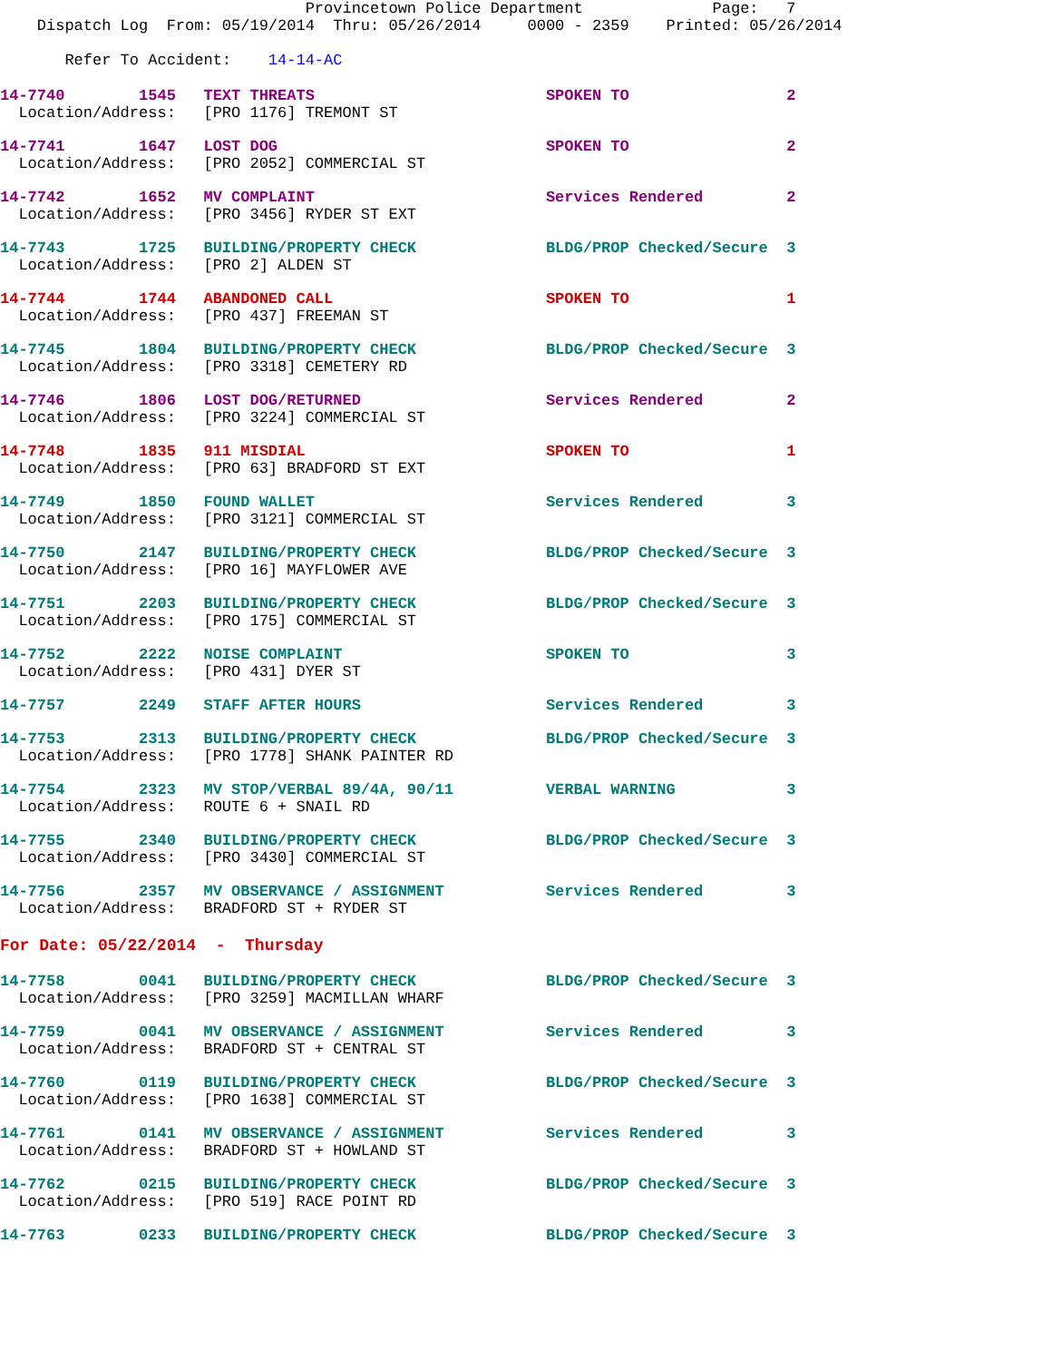Provincetown Police Department              Page:   7
    Dispatch Log  From: 05/19/2014  Thru: 05/26/2014     0000 - 2359    Printed: 05/26/2014

       Refer To Accident:    14-14-AC
14-7740        1545   TEXT THREATS                         SPOKEN TO                 2
  Location/Address:   [PRO 1176] TREMONT ST
14-7741        1647   LOST DOG                             SPOKEN TO                 2
  Location/Address:   [PRO 2052] COMMERCIAL ST
14-7742        1652   MV COMPLAINT                         Services Rendered         2
  Location/Address:   [PRO 3456] RYDER ST EXT
14-7743        1725   BUILDING/PROPERTY CHECK              BLDG/PROP Checked/Secure  3
  Location/Address:   [PRO 2] ALDEN ST
14-7744        1744   ABANDONED CALL                       SPOKEN TO                 1
  Location/Address:   [PRO 437] FREEMAN ST
14-7745        1804   BUILDING/PROPERTY CHECK              BLDG/PROP Checked/Secure  3
  Location/Address:   [PRO 3318] CEMETERY RD
14-7746        1806   LOST DOG/RETURNED                    Services Rendered         2
  Location/Address:   [PRO 3224] COMMERCIAL ST
14-7748        1835   911 MISDIAL                          SPOKEN TO                 1
  Location/Address:   [PRO 63] BRADFORD ST EXT
14-7749        1850   FOUND WALLET                         Services Rendered         3
  Location/Address:   [PRO 3121] COMMERCIAL ST
14-7750        2147   BUILDING/PROPERTY CHECK              BLDG/PROP Checked/Secure  3
  Location/Address:   [PRO 16] MAYFLOWER AVE
14-7751        2203   BUILDING/PROPERTY CHECK              BLDG/PROP Checked/Secure  3
  Location/Address:   [PRO 175] COMMERCIAL ST
14-7752        2222   NOISE COMPLAINT                      SPOKEN TO                 3
  Location/Address:   [PRO 431] DYER ST
14-7757        2249   STAFF AFTER HOURS                    Services Rendered         3
14-7753        2313   BUILDING/PROPERTY CHECK              BLDG/PROP Checked/Secure  3
  Location/Address:   [PRO 1778] SHANK PAINTER RD
14-7754        2323   MV STOP/VERBAL 89/4A, 90/11          VERBAL WARNING            3
  Location/Address:   ROUTE 6 + SNAIL RD
14-7755        2340   BUILDING/PROPERTY CHECK              BLDG/PROP Checked/Secure  3
  Location/Address:   [PRO 3430] COMMERCIAL ST
14-7756        2357   MV OBSERVANCE / ASSIGNMENT           Services Rendered         3
  Location/Address:   BRADFORD ST + RYDER ST
For Date: 05/22/2014  -  Thursday
14-7758        0041   BUILDING/PROPERTY CHECK              BLDG/PROP Checked/Secure  3
  Location/Address:   [PRO 3259] MACMILLAN WHARF
14-7759        0041   MV OBSERVANCE / ASSIGNMENT           Services Rendered         3
  Location/Address:   BRADFORD ST + CENTRAL ST
14-7760        0119   BUILDING/PROPERTY CHECK              BLDG/PROP Checked/Secure  3
  Location/Address:   [PRO 1638] COMMERCIAL ST
14-7761        0141   MV OBSERVANCE / ASSIGNMENT           Services Rendered         3
  Location/Address:   BRADFORD ST + HOWLAND ST
14-7762        0215   BUILDING/PROPERTY CHECK              BLDG/PROP Checked/Secure  3
  Location/Address:   [PRO 519] RACE POINT RD
14-7763        0233   BUILDING/PROPERTY CHECK              BLDG/PROP Checked/Secure  3